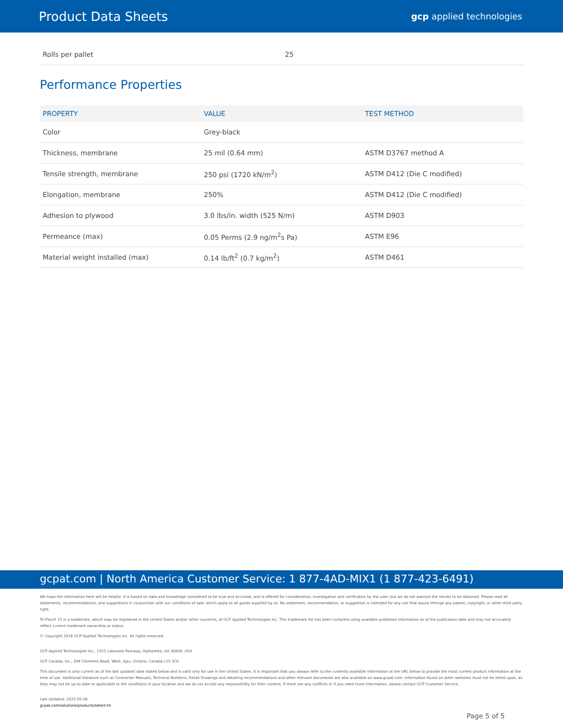Product Data Sheets
gcp applied technologies
| Rolls per pallet | 25 |
Performance Properties
| PROPERTY | VALUE | TEST METHOD |
| --- | --- | --- |
| Color | Grey-black | |
| Thickness, membrane | 25 mil (0.64 mm) | ASTM D3767 method A |
| Tensile strength, membrane | 250 psi (1720 kN/m<sup>2</sup>) | ASTM D412 (Die C modified) |
| Elongation, membrane | 250% | ASTM D412 (Die C modified) |
| Adhesion to plywood | 3.0 lbs/in. width (525 N/m) | ASTM D903 |
| Permeance (max) | 0.05 Perms (2.9 ng/m<sup>2</sup>s Pa) | ASTM E96 |
| Material weight installed (max) | 0.14 lb/ft<sup>2</sup> (0.7 kg/m<sup>2</sup>) | ASTM D461 |
gcpat.com | North America Customer Service: 1 877-4AD-MIX1 (1 877-423-6491)
We hope the information here will be helpful. It is based on data and knowledge considered to be true and accurate, and is offered for consideration, investigation and verification by the user, but we do not warrant the results to be obtained. Please read all statements, recommendations, and suggestions in conjunction with our conditions of sale, which apply to all goods supplied by us. No statement, recommendation, or suggestion is intended for any use that would infringe any patent, copyright, or other third party right.
Tri-Flex® 15 is a trademark, which may be registered in the United States and/or other countries, of GCP Applied Technologies Inc. This trademark list has been compiled using available published information as of the publication date and may not accurately reflect current trademark ownership or status.
© Copyright 2018 GCP Applied Technologies Inc. All rights reserved.
GCP Applied Technologies Inc., 2325 Lakeview Parkway, Alpharetta, GA 30009, USA
GCP Canada, Inc., 294 Clements Road, West, Ajax, Ontario, Canada L1S 3C6
This document is only current as of the last updated date stated below and is valid only for use in the United States. It is important that you always refer to the currently available information at the URL below to provide the most current product information at the time of use. Additional literature such as Contractor Manuals, Technical Bulletins, Detail Drawings and detailing recommendations and other relevant documents are also available on www.gcpat.com. Information found on other websites must not be relied upon, as they may not be up-to-date or applicable to the conditions in your location and we do not accept any responsibility for their content. If there are any conflicts or if you need more information, please contact GCP Customer Service.
Last Updated: 2022-05-06
gcpat.com/solutions/products/select-ht
Page 5 of 5